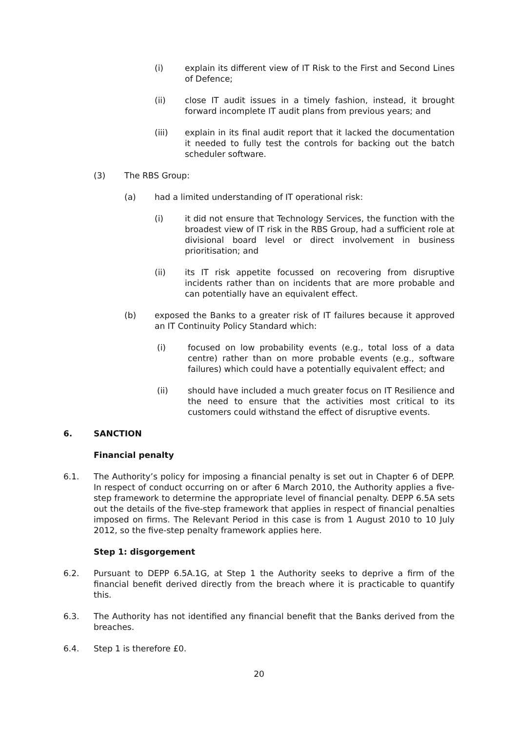(i) explain its different view of IT Risk to the First and Second Lines of Defence;
(ii) close IT audit issues in a timely fashion, instead, it brought forward incomplete IT audit plans from previous years; and
(iii) explain in its final audit report that it lacked the documentation it needed to fully test the controls for backing out the batch scheduler software.
(3) The RBS Group:
(a) had a limited understanding of IT operational risk:
(i) it did not ensure that Technology Services, the function with the broadest view of IT risk in the RBS Group, had a sufficient role at divisional board level or direct involvement in business prioritisation; and
(ii) its IT risk appetite focussed on recovering from disruptive incidents rather than on incidents that are more probable and can potentially have an equivalent effect.
(b) exposed the Banks to a greater risk of IT failures because it approved an IT Continuity Policy Standard which:
(i) focused on low probability events (e.g., total loss of a data centre) rather than on more probable events (e.g., software failures) which could have a potentially equivalent effect; and
(ii) should have included a much greater focus on IT Resilience and the need to ensure that the activities most critical to its customers could withstand the effect of disruptive events.
6. SANCTION
Financial penalty
6.1. The Authority’s policy for imposing a financial penalty is set out in Chapter 6 of DEPP. In respect of conduct occurring on or after 6 March 2010, the Authority applies a five-step framework to determine the appropriate level of financial penalty. DEPP 6.5A sets out the details of the five-step framework that applies in respect of financial penalties imposed on firms. The Relevant Period in this case is from 1 August 2010 to 10 July 2012, so the five-step penalty framework applies here.
Step 1: disgorgement
6.2. Pursuant to DEPP 6.5A.1G, at Step 1 the Authority seeks to deprive a firm of the financial benefit derived directly from the breach where it is practicable to quantify this.
6.3. The Authority has not identified any financial benefit that the Banks derived from the breaches.
6.4. Step 1 is therefore £0.
20